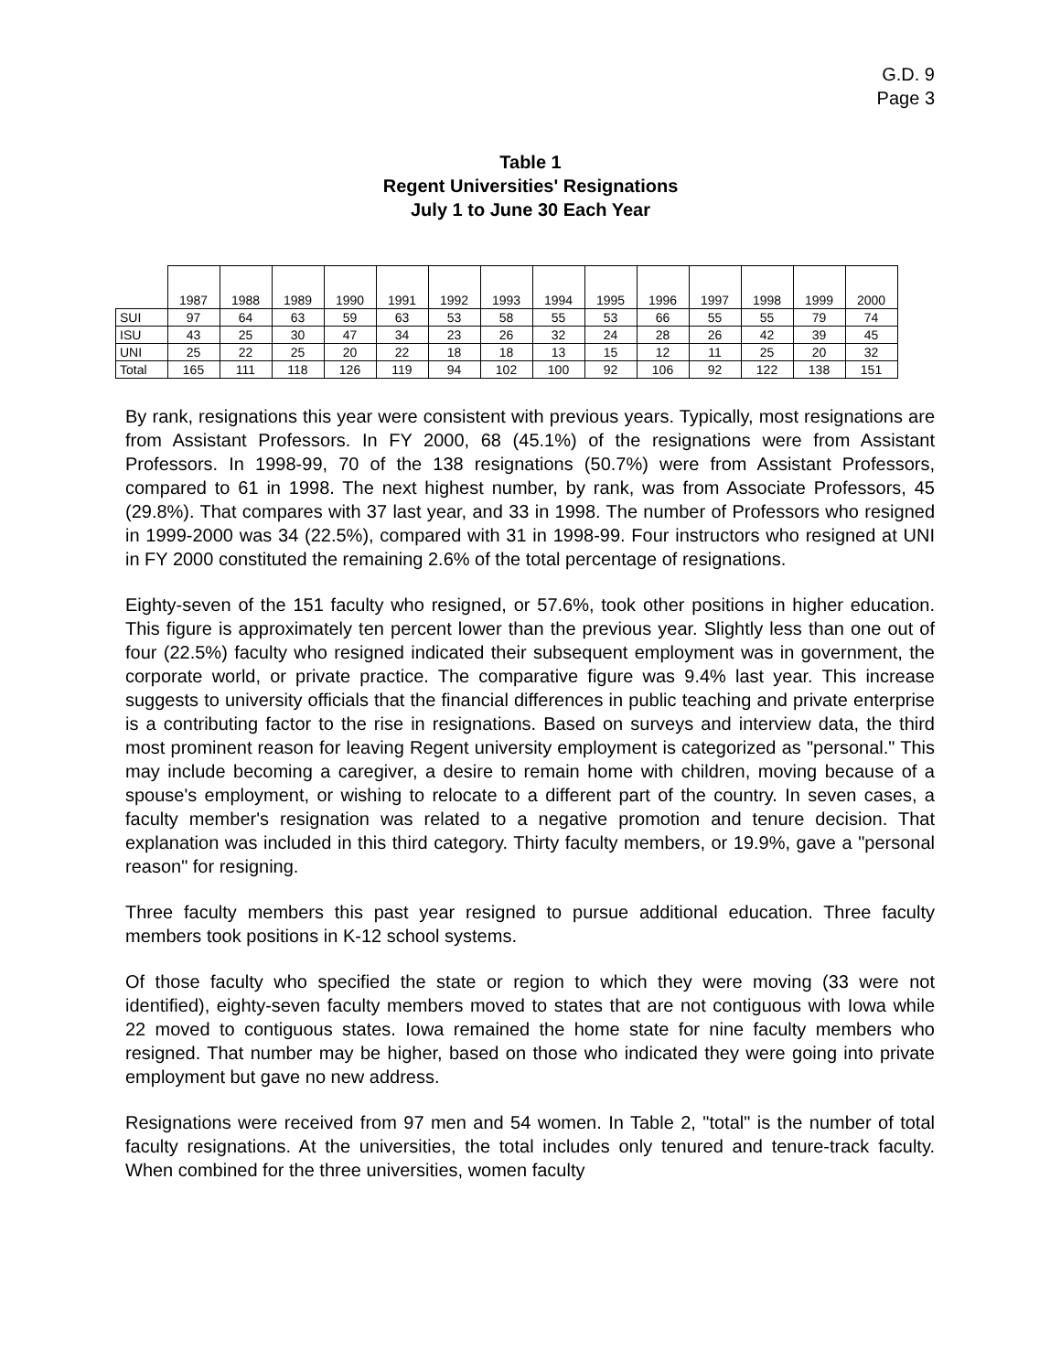G.D. 9
Page 3
Table 1
Regent Universities' Resignations
July 1 to June 30 Each Year
| | 1987 | 1988 | 1989 | 1990 | 1991 | 1992 | 1993 | 1994 | 1995 | 1996 | 1997 | 1998 | 1999 | 2000 |
| --- | --- | --- | --- | --- | --- | --- | --- | --- | --- | --- | --- | --- | --- | --- |
| SUI | 97 | 64 | 63 | 59 | 63 | 53 | 58 | 55 | 53 | 66 | 55 | 55 | 79 | 74 |
| ISU | 43 | 25 | 30 | 47 | 34 | 23 | 26 | 32 | 24 | 28 | 26 | 42 | 39 | 45 |
| UNI | 25 | 22 | 25 | 20 | 22 | 18 | 18 | 13 | 15 | 12 | 11 | 25 | 20 | 32 |
| Total | 165 | 111 | 118 | 126 | 119 | 94 | 102 | 100 | 92 | 106 | 92 | 122 | 138 | 151 |
By rank, resignations this year were consistent with previous years. Typically, most resignations are from Assistant Professors. In FY 2000, 68 (45.1%) of the resignations were from Assistant Professors. In 1998-99, 70 of the 138 resignations (50.7%) were from Assistant Professors, compared to 61 in 1998. The next highest number, by rank, was from Associate Professors, 45 (29.8%). That compares with 37 last year, and 33 in 1998. The number of Professors who resigned in 1999-2000 was 34 (22.5%), compared with 31 in 1998-99. Four instructors who resigned at UNI in FY 2000 constituted the remaining 2.6% of the total percentage of resignations.
Eighty-seven of the 151 faculty who resigned, or 57.6%, took other positions in higher education. This figure is approximately ten percent lower than the previous year. Slightly less than one out of four (22.5%) faculty who resigned indicated their subsequent employment was in government, the corporate world, or private practice. The comparative figure was 9.4% last year. This increase suggests to university officials that the financial differences in public teaching and private enterprise is a contributing factor to the rise in resignations. Based on surveys and interview data, the third most prominent reason for leaving Regent university employment is categorized as "personal." This may include becoming a caregiver, a desire to remain home with children, moving because of a spouse's employment, or wishing to relocate to a different part of the country. In seven cases, a faculty member's resignation was related to a negative promotion and tenure decision. That explanation was included in this third category. Thirty faculty members, or 19.9%, gave a "personal reason" for resigning.
Three faculty members this past year resigned to pursue additional education. Three faculty members took positions in K-12 school systems.
Of those faculty who specified the state or region to which they were moving (33 were not identified), eighty-seven faculty members moved to states that are not contiguous with Iowa while 22 moved to contiguous states. Iowa remained the home state for nine faculty members who resigned. That number may be higher, based on those who indicated they were going into private employment but gave no new address.
Resignations were received from 97 men and 54 women. In Table 2, "total" is the number of total faculty resignations. At the universities, the total includes only tenured and tenure-track faculty. When combined for the three universities, women faculty